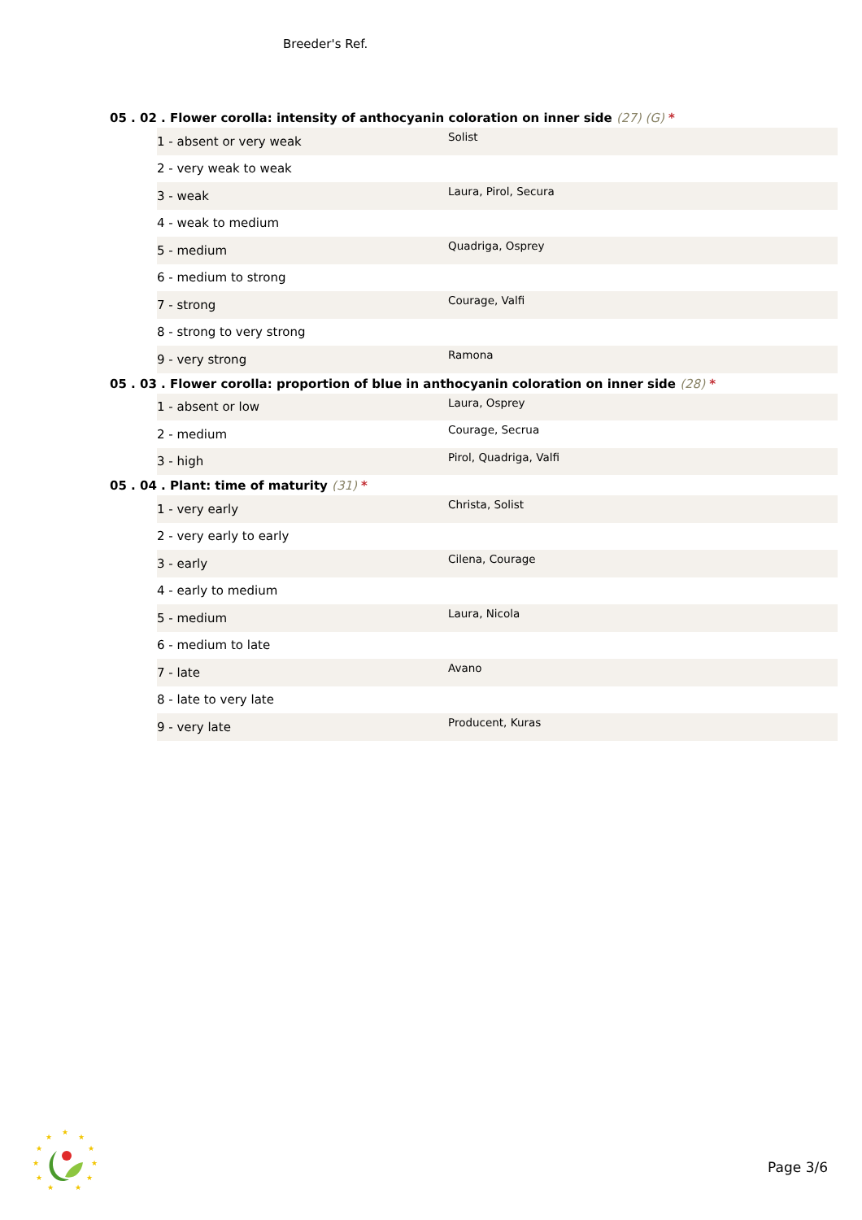Breeder's Ref.
05 . 02 . Flower corolla: intensity of anthocyanin coloration on inner side (27) (G) *
| 1 - absent or very weak | Solist |
| 2 - very weak to weak | |
| 3 - weak | Laura, Pirol, Secura |
| 4 - weak to medium | |
| 5 - medium | Quadriga, Osprey |
| 6 - medium to strong | |
| 7 - strong | Courage, Valfi |
| 8 - strong to very strong | |
| 9 - very strong | Ramona |
05 . 03 . Flower corolla: proportion of blue in anthocyanin coloration on inner side (28) *
| 1 - absent or low | Laura, Osprey |
| 2 - medium | Courage, Secrua |
| 3 - high | Pirol, Quadriga, Valfi |
05 . 04 . Plant: time of maturity (31) *
| 1 - very early | Christa, Solist |
| 2 - very early to early | |
| 3 - early | Cilena, Courage |
| 4 - early to medium | |
| 5 - medium | Laura, Nicola |
| 6 - medium to late | |
| 7 - late | Avano |
| 8 - late to very late | |
| 9 - very late | Producent, Kuras |
★
★
★
★
★
★
★
★
★
★
★
Page 3/6